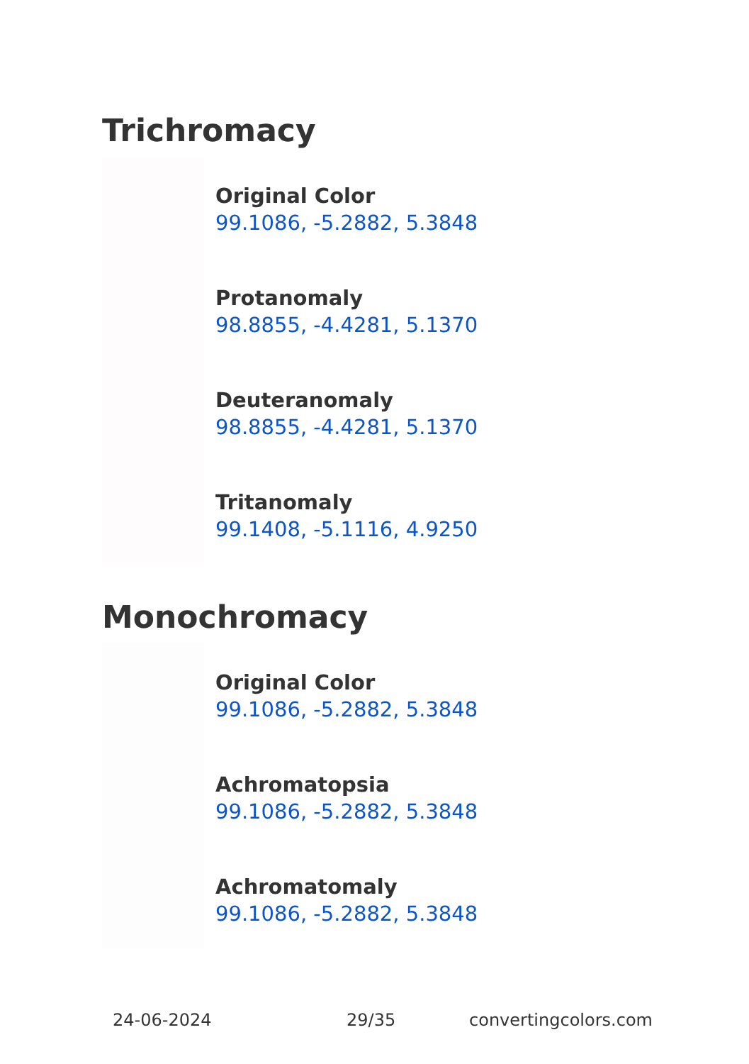Trichromacy
Original Color
99.1086, -5.2882, 5.3848
Protanomaly
98.8855, -4.4281, 5.1370
Deuteranomaly
98.8855, -4.4281, 5.1370
Tritanomaly
99.1408, -5.1116, 4.9250
Monochromacy
Original Color
99.1086, -5.2882, 5.3848
Achromatopsia
99.1086, -5.2882, 5.3848
Achromatomaly
99.1086, -5.2882, 5.3848
24-06-2024 29/35 convertingcolors.com